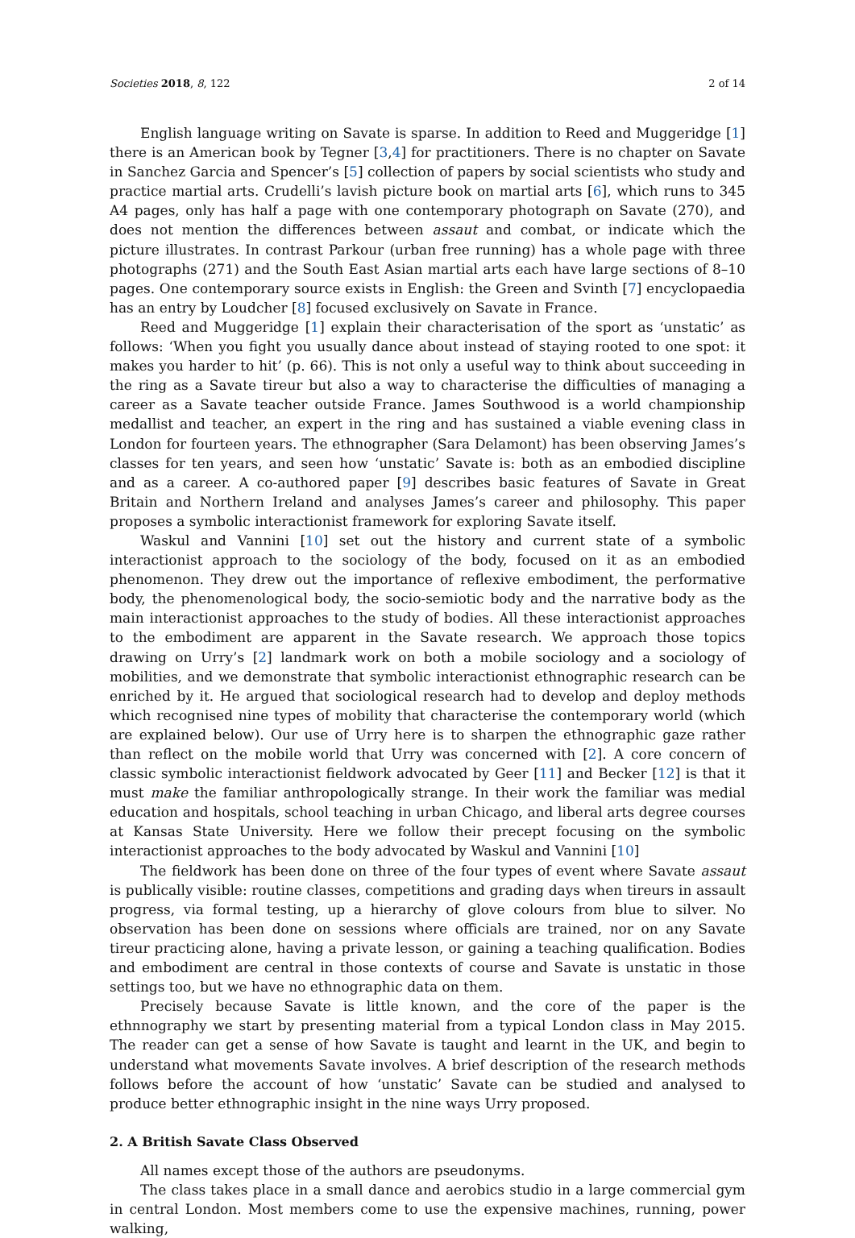Societies 2018, 8, 122 2 of 14
English language writing on Savate is sparse. In addition to Reed and Muggeridge [1] there is an American book by Tegner [3,4] for practitioners. There is no chapter on Savate in Sanchez Garcia and Spencer’s [5] collection of papers by social scientists who study and practice martial arts. Crudelli’s lavish picture book on martial arts [6], which runs to 345 A4 pages, only has half a page with one contemporary photograph on Savate (270), and does not mention the differences between assaut and combat, or indicate which the picture illustrates. In contrast Parkour (urban free running) has a whole page with three photographs (271) and the South East Asian martial arts each have large sections of 8–10 pages. One contemporary source exists in English: the Green and Svinth [7] encyclopaedia has an entry by Loudcher [8] focused exclusively on Savate in France.
Reed and Muggeridge [1] explain their characterisation of the sport as ‘unstatic’ as follows: ‘When you fight you usually dance about instead of staying rooted to one spot: it makes you harder to hit’ (p. 66). This is not only a useful way to think about succeeding in the ring as a Savate tireur but also a way to characterise the difficulties of managing a career as a Savate teacher outside France. James Southwood is a world championship medallist and teacher, an expert in the ring and has sustained a viable evening class in London for fourteen years. The ethnographer (Sara Delamont) has been observing James’s classes for ten years, and seen how ‘unstatic’ Savate is: both as an embodied discipline and as a career. A co-authored paper [9] describes basic features of Savate in Great Britain and Northern Ireland and analyses James’s career and philosophy. This paper proposes a symbolic interactionist framework for exploring Savate itself.
Waskul and Vannini [10] set out the history and current state of a symbolic interactionist approach to the sociology of the body, focused on it as an embodied phenomenon. They drew out the importance of reflexive embodiment, the performative body, the phenomenological body, the socio-semiotic body and the narrative body as the main interactionist approaches to the study of bodies. All these interactionist approaches to the embodiment are apparent in the Savate research. We approach those topics drawing on Urry’s [2] landmark work on both a mobile sociology and a sociology of mobilities, and we demonstrate that symbolic interactionist ethnographic research can be enriched by it. He argued that sociological research had to develop and deploy methods which recognised nine types of mobility that characterise the contemporary world (which are explained below). Our use of Urry here is to sharpen the ethnographic gaze rather than reflect on the mobile world that Urry was concerned with [2]. A core concern of classic symbolic interactionist fieldwork advocated by Geer [11] and Becker [12] is that it must make the familiar anthropologically strange. In their work the familiar was medial education and hospitals, school teaching in urban Chicago, and liberal arts degree courses at Kansas State University. Here we follow their precept focusing on the symbolic interactionist approaches to the body advocated by Waskul and Vannini [10]
The fieldwork has been done on three of the four types of event where Savate assaut is publically visible: routine classes, competitions and grading days when tireurs in assault progress, via formal testing, up a hierarchy of glove colours from blue to silver. No observation has been done on sessions where officials are trained, nor on any Savate tireur practicing alone, having a private lesson, or gaining a teaching qualification. Bodies and embodiment are central in those contexts of course and Savate is unstatic in those settings too, but we have no ethnographic data on them.
Precisely because Savate is little known, and the core of the paper is the ethnnography we start by presenting material from a typical London class in May 2015. The reader can get a sense of how Savate is taught and learnt in the UK, and begin to understand what movements Savate involves. A brief description of the research methods follows before the account of how ‘unstatic’ Savate can be studied and analysed to produce better ethnographic insight in the nine ways Urry proposed.
2. A British Savate Class Observed
All names except those of the authors are pseudonyms.
The class takes place in a small dance and aerobics studio in a large commercial gym in central London. Most members come to use the expensive machines, running, power walking,